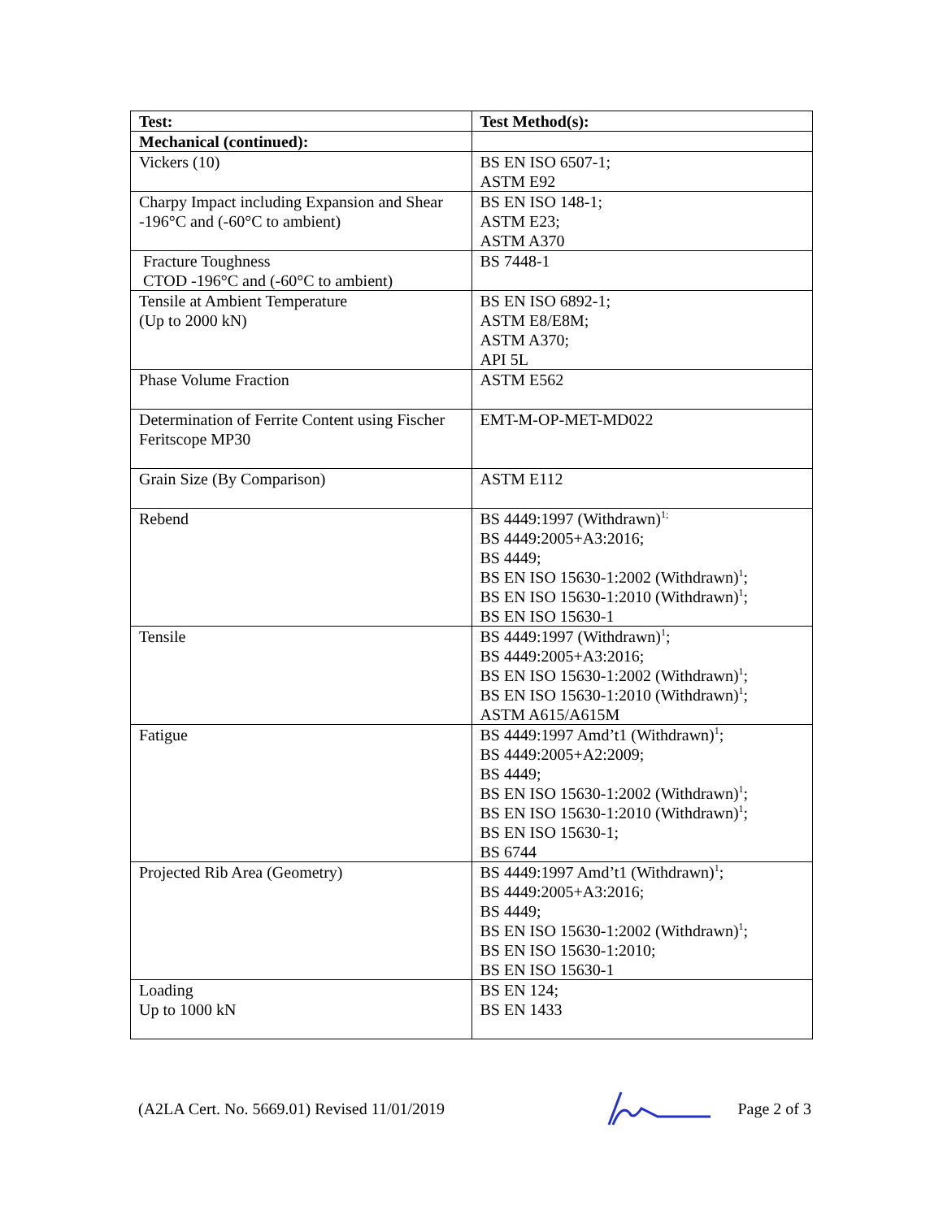| Test: | Test Method(s): |
| --- | --- |
| Mechanical (continued): | |
| Vickers (10) | BS EN ISO 6507-1; ASTM E92 |
| Charpy Impact including Expansion and Shear -196°C and (-60°C to ambient) | BS EN ISO 148-1; ASTM E23; ASTM A370 |
| Fracture Toughness CTOD -196°C and (-60°C to ambient) | BS 7448-1 |
| Tensile at Ambient Temperature (Up to 2000 kN) | BS EN ISO 6892-1; ASTM E8/E8M; ASTM A370; API 5L |
| Phase Volume Fraction | ASTM E562 |
| Determination of Ferrite Content using Fischer Feritscope MP30 | EMT-M-OP-MET-MD022 |
| Grain Size (By Comparison) | ASTM E112 |
| Rebend | BS 4449:1997 (Withdrawn)<sup>1;</sup> BS 4449:2005+A3:2016; BS 4449; BS EN ISO 15630-1:2002 (Withdrawn)<sup>1</sup>; BS EN ISO 15630-1:2010 (Withdrawn)<sup>1</sup>; BS EN ISO 15630-1 |
| Tensile | BS 4449:1997 (Withdrawn)<sup>1</sup>; BS 4449:2005+A3:2016; BS EN ISO 15630-1:2002 (Withdrawn)<sup>1</sup>; BS EN ISO 15630-1:2010 (Withdrawn)<sup>1</sup>; ASTM A615/A615M |
| Fatigue | BS 4449:1997 Amd’t1 (Withdrawn)<sup>1</sup>; BS 4449:2005+A2:2009; BS 4449; BS EN ISO 15630-1:2002 (Withdrawn)<sup>1</sup>; BS EN ISO 15630-1:2010 (Withdrawn)<sup>1</sup>; BS EN ISO 15630-1; BS 6744 |
| Projected Rib Area (Geometry) | BS 4449:1997 Amd’t1 (Withdrawn)<sup>1</sup>; BS 4449:2005+A3:2016; BS 4449; BS EN ISO 15630-1:2002 (Withdrawn)<sup>1</sup>; BS EN ISO 15630-1:2010; BS EN ISO 15630-1 |
| Loading Up to 1000 kN | BS EN 124; BS EN 1433 |
(A2LA Cert. No. 5669.01) Revised 11/01/2019 Page 2 of 3